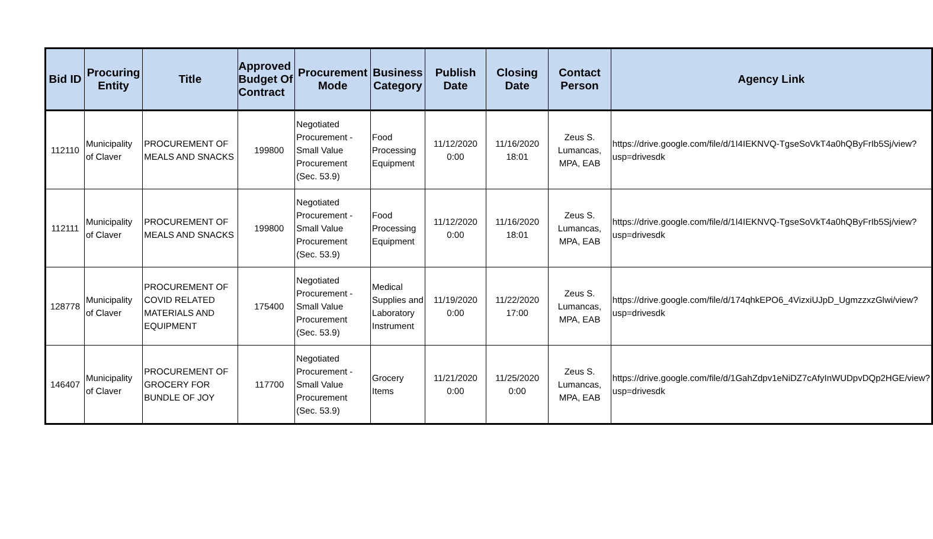| Bid ID | Procuring Entity | Title | Approved Budget Of Contract | Procurement Mode | Business Category | Publish Date | Closing Date | Contact Person | Agency Link |
| --- | --- | --- | --- | --- | --- | --- | --- | --- | --- |
| 112110 | Municipality of Claver | PROCUREMENT OF MEALS AND SNACKS | 199800 | Negotiated Procurement - Small Value Procurement (Sec. 53.9) | Food Processing Equipment | 11/12/2020 0:00 | 11/16/2020 18:01 | Zeus S. Lumancas, MPA, EAB | https://drive.google.com/file/d/1I4IEKNVQ-TgseSoVkT4a0hQByFrIb5Sj/view?usp=drivesdk |
| 112111 | Municipality of Claver | PROCUREMENT OF MEALS AND SNACKS | 199800 | Negotiated Procurement - Small Value Procurement (Sec. 53.9) | Food Processing Equipment | 11/12/2020 0:00 | 11/16/2020 18:01 | Zeus S. Lumancas, MPA, EAB | https://drive.google.com/file/d/1I4IEKNVQ-TgseSoVkT4a0hQByFrIb5Sj/view?usp=drivesdk |
| 128778 | Municipality of Claver | PROCUREMENT OF COVID RELATED MATERIALS AND EQUIPMENT | 175400 | Negotiated Procurement - Small Value Procurement (Sec. 53.9) | Medical Supplies and Laboratory Instrument | 11/19/2020 0:00 | 11/22/2020 17:00 | Zeus S. Lumancas, MPA, EAB | https://drive.google.com/file/d/174qhkEPO6_4VizxiUJpD_UgmzzxzGlwi/view?usp=drivesdk |
| 146407 | Municipality of Claver | PROCUREMENT OF GROCERY FOR BUNDLE OF JOY | 117700 | Negotiated Procurement - Small Value Procurement (Sec. 53.9) | Grocery Items | 11/21/2020 0:00 | 11/25/2020 0:00 | Zeus S. Lumancas, MPA, EAB | https://drive.google.com/file/d/1GahZdpv1eNiDZ7cAfyInWUDpvDQp2HGE/view?usp=drivesdk |